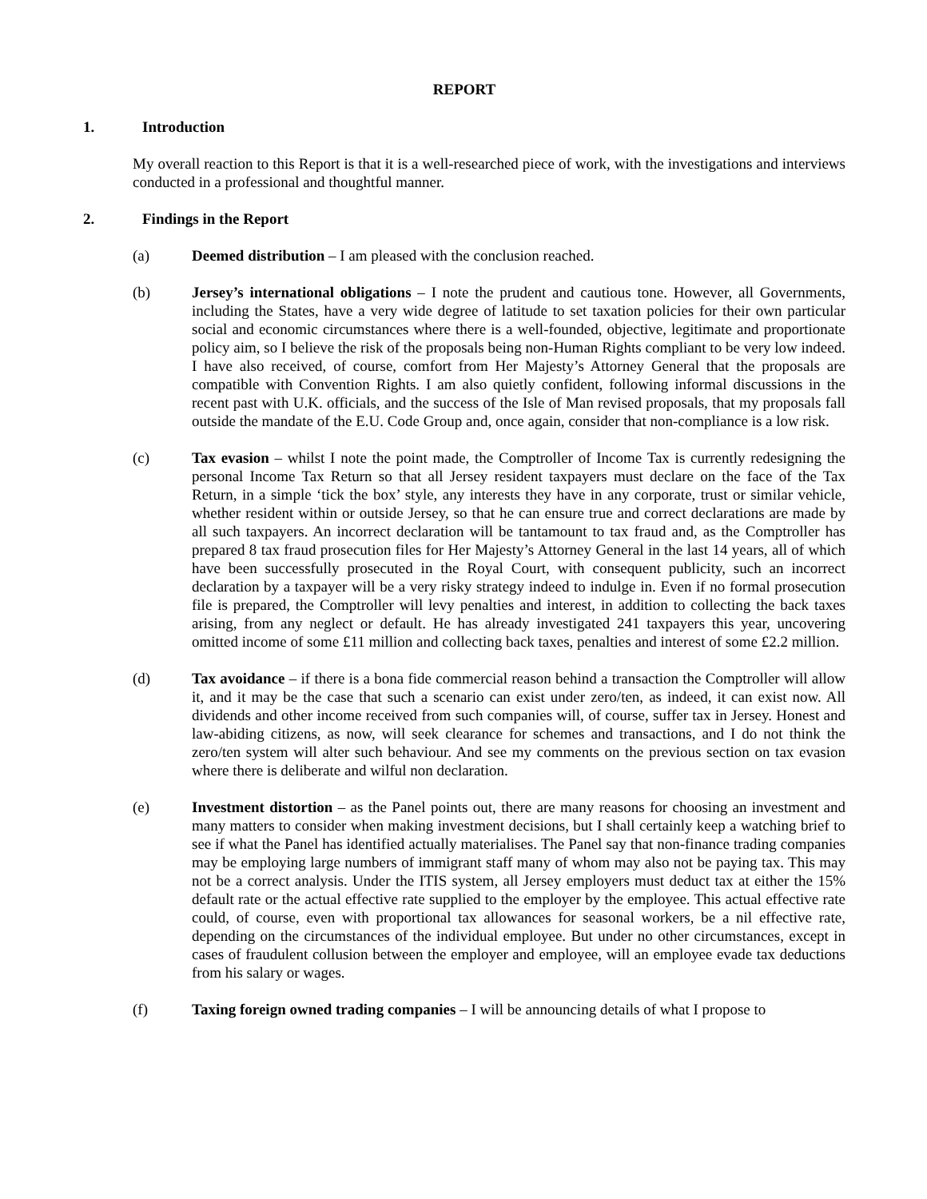REPORT
1. Introduction
My overall reaction to this Report is that it is a well-researched piece of work, with the investigations and interviews conducted in a professional and thoughtful manner.
2. Findings in the Report
(a) Deemed distribution – I am pleased with the conclusion reached.
(b) Jersey’s international obligations – I note the prudent and cautious tone. However, all Governments, including the States, have a very wide degree of latitude to set taxation policies for their own particular social and economic circumstances where there is a well-founded, objective, legitimate and proportionate policy aim, so I believe the risk of the proposals being non-Human Rights compliant to be very low indeed. I have also received, of course, comfort from Her Majesty’s Attorney General that the proposals are compatible with Convention Rights. I am also quietly confident, following informal discussions in the recent past with U.K. officials, and the success of the Isle of Man revised proposals, that my proposals fall outside the mandate of the E.U. Code Group and, once again, consider that non-compliance is a low risk.
(c) Tax evasion – whilst I note the point made, the Comptroller of Income Tax is currently redesigning the personal Income Tax Return so that all Jersey resident taxpayers must declare on the face of the Tax Return, in a simple ‘tick the box’ style, any interests they have in any corporate, trust or similar vehicle, whether resident within or outside Jersey, so that he can ensure true and correct declarations are made by all such taxpayers. An incorrect declaration will be tantamount to tax fraud and, as the Comptroller has prepared 8 tax fraud prosecution files for Her Majesty’s Attorney General in the last 14 years, all of which have been successfully prosecuted in the Royal Court, with consequent publicity, such an incorrect declaration by a taxpayer will be a very risky strategy indeed to indulge in. Even if no formal prosecution file is prepared, the Comptroller will levy penalties and interest, in addition to collecting the back taxes arising, from any neglect or default. He has already investigated 241 taxpayers this year, uncovering omitted income of some £11 million and collecting back taxes, penalties and interest of some £2.2 million.
(d) Tax avoidance – if there is a bona fide commercial reason behind a transaction the Comptroller will allow it, and it may be the case that such a scenario can exist under zero/ten, as indeed, it can exist now. All dividends and other income received from such companies will, of course, suffer tax in Jersey. Honest and law-abiding citizens, as now, will seek clearance for schemes and transactions, and I do not think the zero/ten system will alter such behaviour. And see my comments on the previous section on tax evasion where there is deliberate and wilful non declaration.
(e) Investment distortion – as the Panel points out, there are many reasons for choosing an investment and many matters to consider when making investment decisions, but I shall certainly keep a watching brief to see if what the Panel has identified actually materialises. The Panel say that non-finance trading companies may be employing large numbers of immigrant staff many of whom may also not be paying tax. This may not be a correct analysis. Under the ITIS system, all Jersey employers must deduct tax at either the 15% default rate or the actual effective rate supplied to the employer by the employee. This actual effective rate could, of course, even with proportional tax allowances for seasonal workers, be a nil effective rate, depending on the circumstances of the individual employee. But under no other circumstances, except in cases of fraudulent collusion between the employer and employee, will an employee evade tax deductions from his salary or wages.
(f) Taxing foreign owned trading companies – I will be announcing details of what I propose to